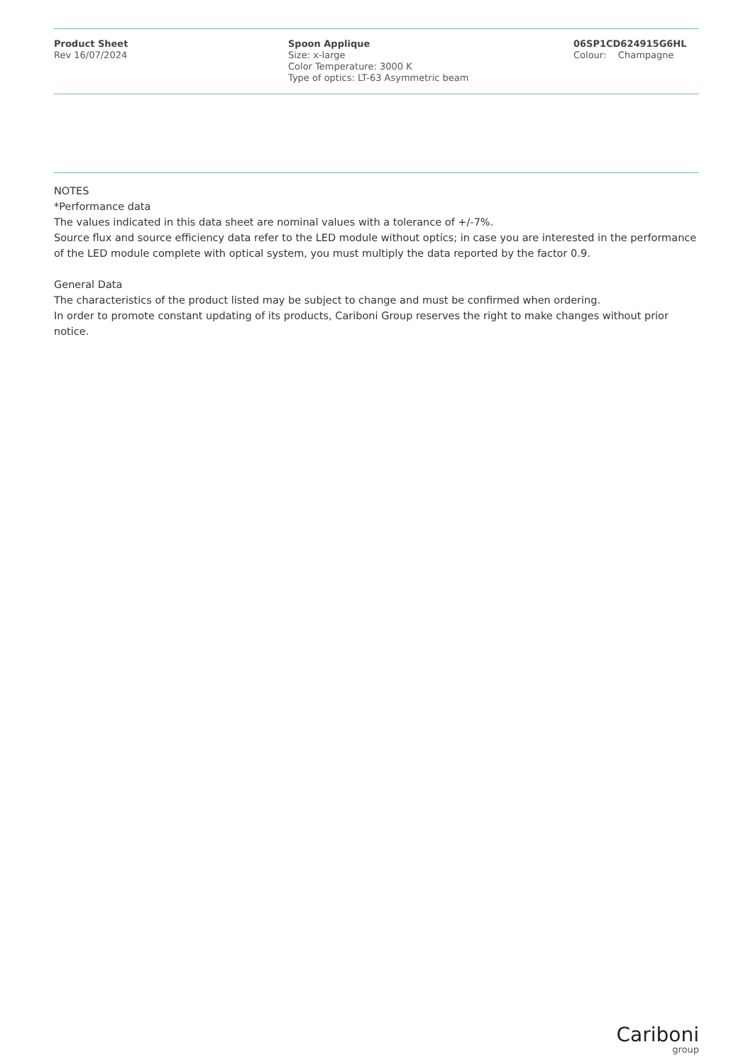Product Sheet
Rev 16/07/2024
Spoon Applique
Size: x-large
Color Temperature: 3000 K
Type of optics: LT-63 Asymmetric beam
06SP1CD624915G6HL
Colour: Champagne
NOTES
*Performance data
The values indicated in this data sheet are nominal values with a tolerance of +/-7%.
Source flux and source efficiency data refer to the LED module without optics; in case you are interested in the performance of the LED module complete with optical system, you must multiply the data reported by the factor 0.9.
General Data
The characteristics of the product listed may be subject to change and must be confirmed when ordering.
In order to promote constant updating of its products, Cariboni Group reserves the right to make changes without prior notice.
Cariboni
group